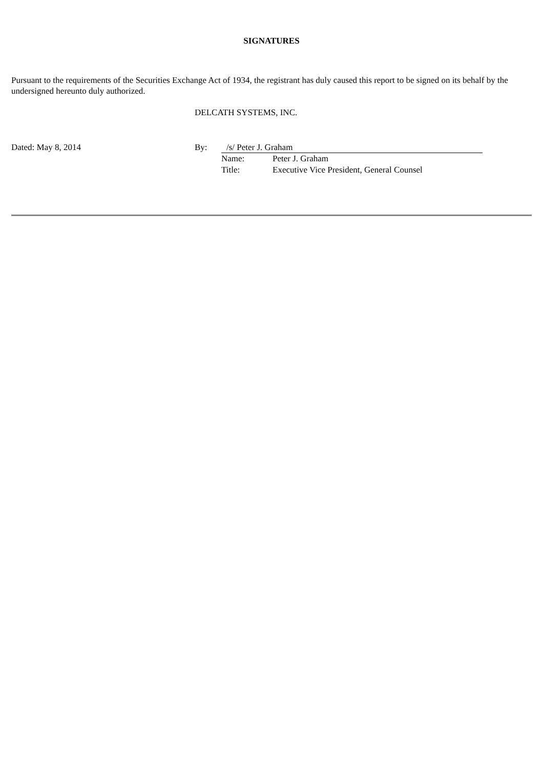SIGNATURES
Pursuant to the requirements of the Securities Exchange Act of 1934, the registrant has duly caused this report to be signed on its behalf by the undersigned hereunto duly authorized.
DELCATH SYSTEMS, INC.
Dated: May 8, 2014 By:
/s/ Peter J. Graham
Name: Peter J. Graham
Title: Executive Vice President, General Counsel